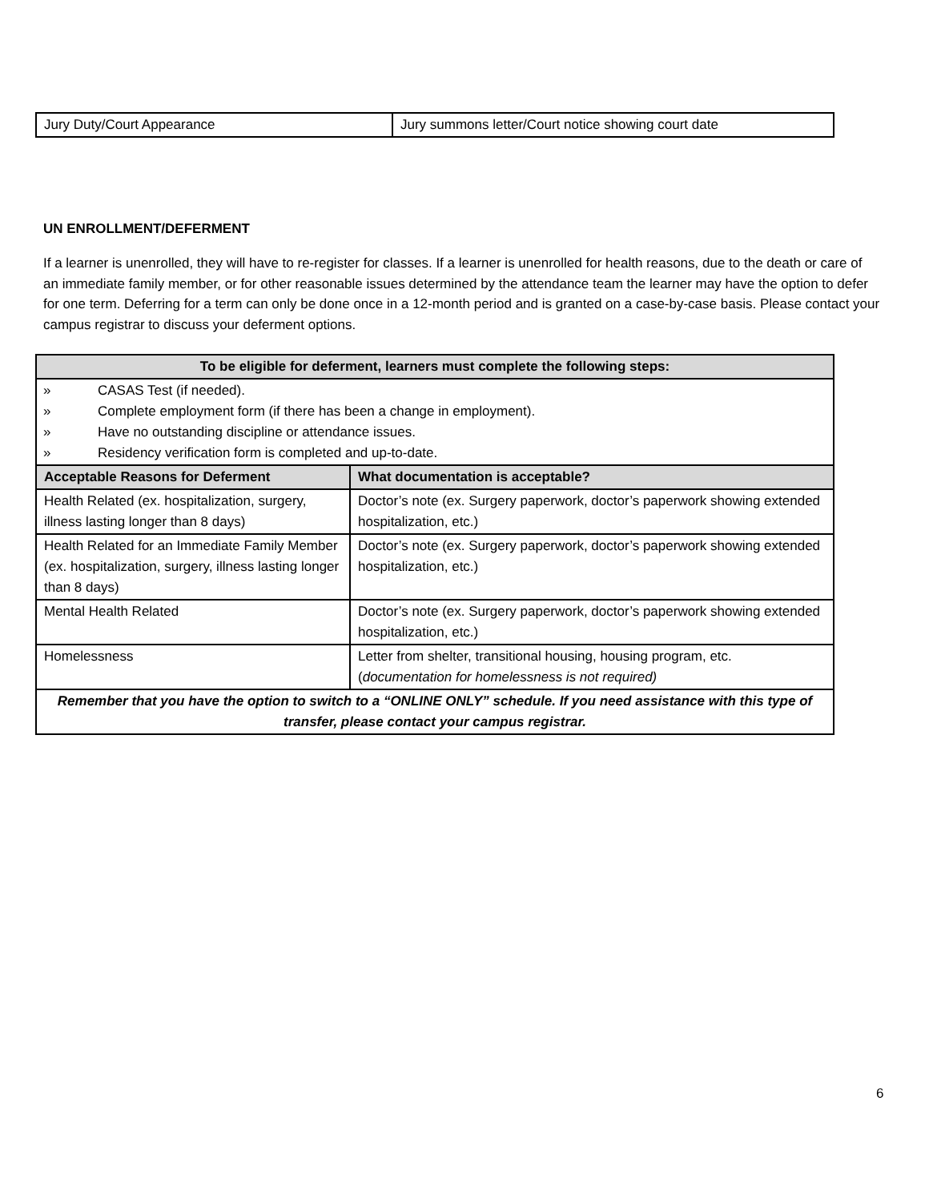| Jury Duty/Court Appearance | Jury summons letter/Court notice showing court date |
UN ENROLLMENT/DEFERMENT
If a learner is unenrolled, they will have to re-register for classes. If a learner is unenrolled for health reasons, due to the death or care of an immediate family member, or for other reasonable issues determined by the attendance team the learner may have the option to defer for one term. Deferring for a term can only be done once in a 12-month period and is granted on a case-by-case basis. Please contact your campus registrar to discuss your deferment options.
| To be eligible for deferment, learners must complete the following steps: | |
| --- | --- |
| » CASAS Test (if needed). » Complete employment form (if there has been a change in employment). » Have no outstanding discipline or attendance issues. » Residency verification form is completed and up-to-date. | |
| Acceptable Reasons for Deferment | What documentation is acceptable? |
| Health Related (ex. hospitalization, surgery, illness lasting longer than 8 days) | Doctor’s note (ex. Surgery paperwork, doctor’s paperwork showing extended hospitalization, etc.) |
| Health Related for an Immediate Family Member (ex. hospitalization, surgery, illness lasting longer than 8 days) | Doctor’s note (ex. Surgery paperwork, doctor’s paperwork showing extended hospitalization, etc.) |
| Mental Health Related | Doctor’s note (ex. Surgery paperwork, doctor’s paperwork showing extended hospitalization, etc.) |
| Homelessness | Letter from shelter, transitional housing, housing program, etc. ( documentation for homelessness is not required) |
| Remember that you have the option to switch to a “ONLINE ONLY” schedule. If you need assistance with this type of transfer, please contact your campus registrar. | |
6